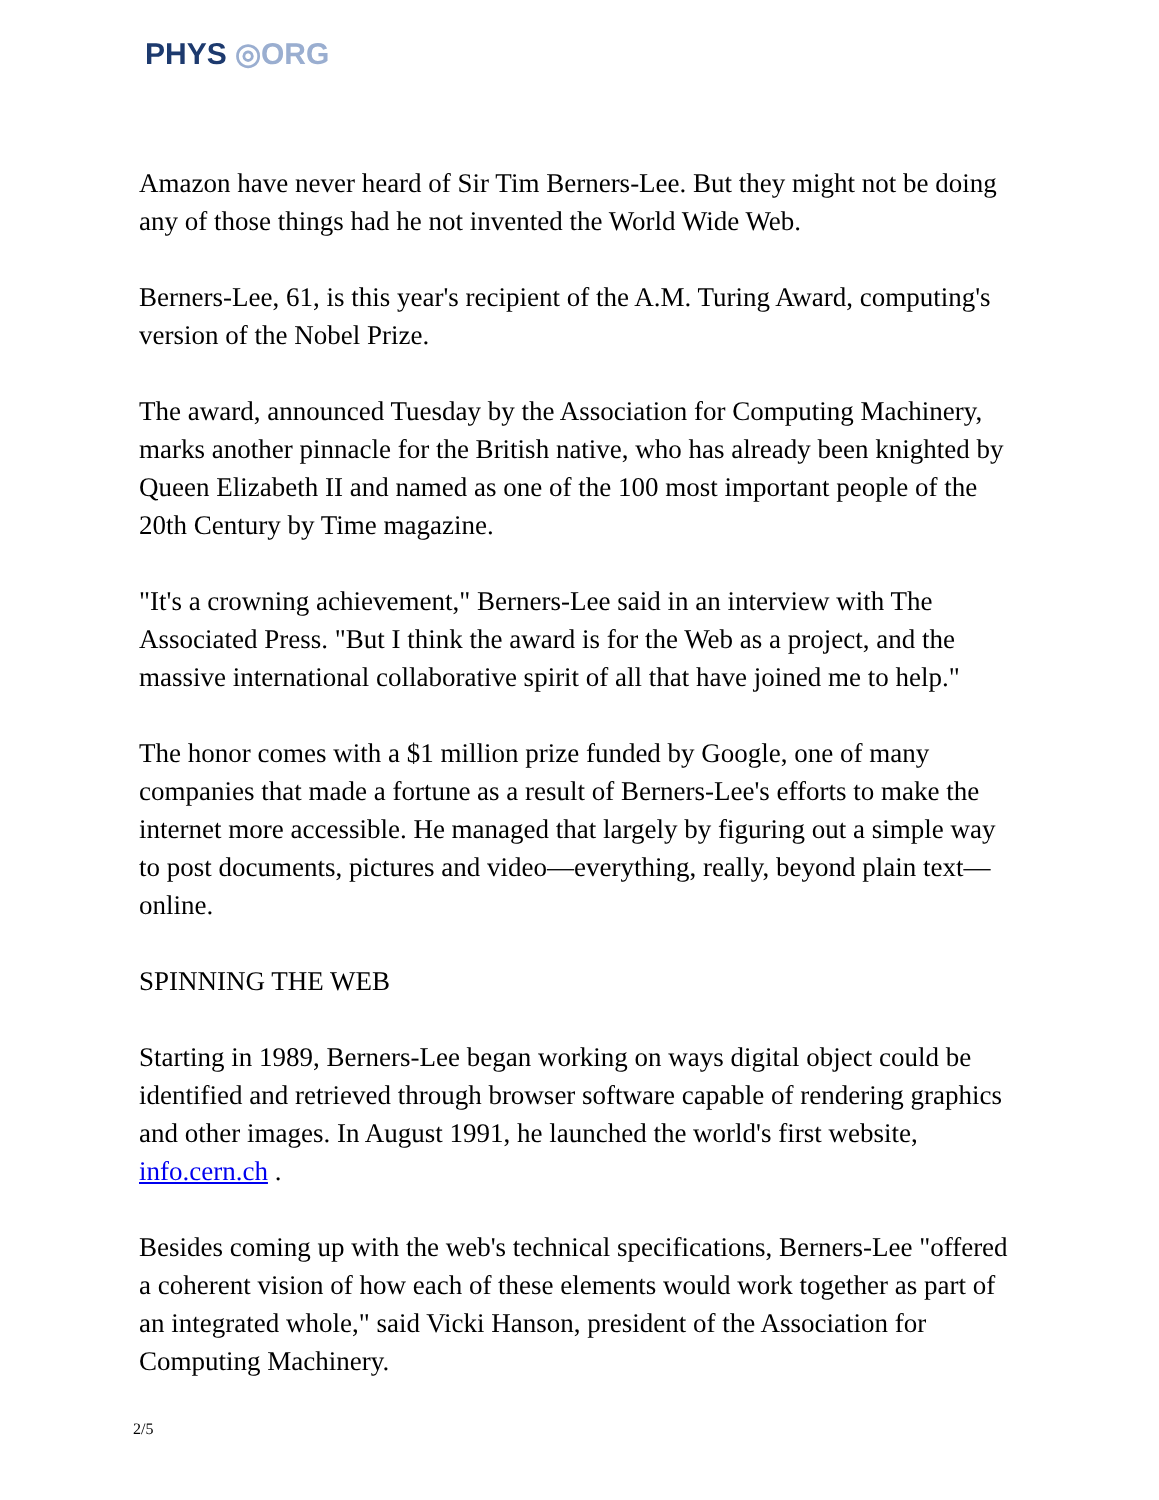PHYS ◎ORG
Amazon have never heard of Sir Tim Berners-Lee. But they might not be doing any of those things had he not invented the World Wide Web.
Berners-Lee, 61, is this year's recipient of the A.M. Turing Award, computing's version of the Nobel Prize.
The award, announced Tuesday by the Association for Computing Machinery, marks another pinnacle for the British native, who has already been knighted by Queen Elizabeth II and named as one of the 100 most important people of the 20th Century by Time magazine.
"It's a crowning achievement," Berners-Lee said in an interview with The Associated Press. "But I think the award is for the Web as a project, and the massive international collaborative spirit of all that have joined me to help."
The honor comes with a $1 million prize funded by Google, one of many companies that made a fortune as a result of Berners-Lee's efforts to make the internet more accessible. He managed that largely by figuring out a simple way to post documents, pictures and video—everything, really, beyond plain text—online.
SPINNING THE WEB
Starting in 1989, Berners-Lee began working on ways digital object could be identified and retrieved through browser software capable of rendering graphics and other images. In August 1991, he launched the world's first website, info.cern.ch .
Besides coming up with the web's technical specifications, Berners-Lee "offered a coherent vision of how each of these elements would work together as part of an integrated whole," said Vicki Hanson, president of the Association for Computing Machinery.
2/5